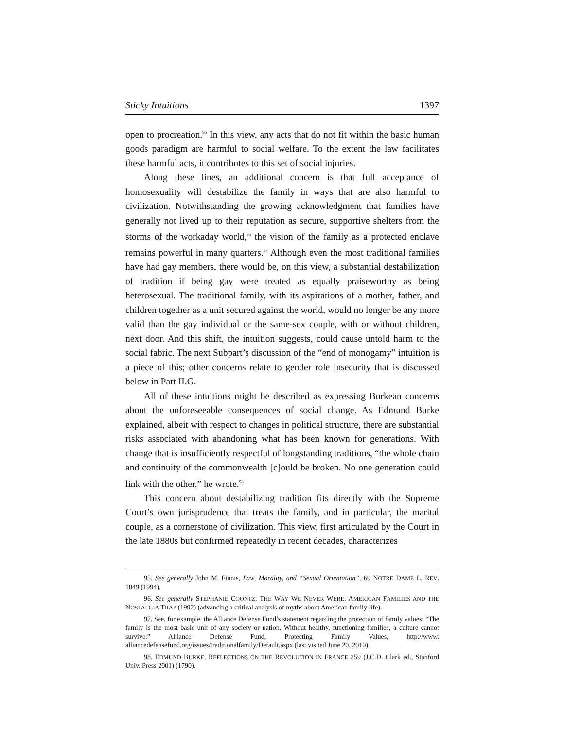Sticky Intuitions 1397
open to procreation.<sup>95</sup> In this view, any acts that do not fit within the basic human goods paradigm are harmful to social welfare. To the extent the law facilitates these harmful acts, it contributes to this set of social injuries.
Along these lines, an additional concern is that full acceptance of homosexuality will destabilize the family in ways that are also harmful to civilization. Notwithstanding the growing acknowledgment that families have generally not lived up to their reputation as secure, supportive shelters from the storms of the workaday world,<sup>96</sup> the vision of the family as a protected enclave remains powerful in many quarters.<sup>97</sup> Although even the most traditional families have had gay members, there would be, on this view, a substantial desta­bilization of tradition if being gay were treated as equally praiseworthy as being heterosexual. The traditional family, with its aspirations of a mother, father, and children together as a unit secured against the world, would no longer be any more valid than the gay individual or the same-sex couple, with or without children, next door. And this shift, the intuition suggests, could cause untold harm to the social fabric. The next Subpart’s discussion of the “end of monogamy” intuition is a piece of this; other concerns relate to gender role insecurity that is discussed below in Part II.G.
All of these intuitions might be described as expressing Burkean concerns about the unforeseeable consequences of social change. As Edmund Burke explained, albeit with respect to changes in political structure, there are substan­tial risks associated with abandoning what has been known for generations. With change that is insufficiently respectful of longstanding traditions, “the whole chain and continuity of the commonwealth [c]ould be broken. No one generation could link with the other,” he wrote.<sup>98</sup>
This concern about destabilizing tradition fits directly with the Supreme Court’s own jurisprudence that treats the family, and in particular, the marital couple, as a cornerstone of civilization. This view, first articulated by the Court in the late 1880s but confirmed repeatedly in recent decades, characterizes
95. See generally John M. Finnis, Law, Morality, and “Sexual Orientation”, 69 NOTRE DAME L. REV. 1049 (1994).
96. See generally STEPHANIE COONTZ, THE WAY WE NEVER WERE: AMERICAN FAMILIES AND THE NOSTALGIA TRAP (1992) (advancing a critical analysis of myths about American family life).
97. See, for example, the Alliance Defense Fund’s statement regarding the protection of family values: “The family is the most basic unit of any society or nation. Without healthy, functioning families, a culture cannot survive.” Alliance Defense Fund, Protecting Family Values, http://www. alliancedefensefund.org/issues/traditionalfamily/Default.aspx (last visited June 20, 2010).
98. EDMUND BURKE, REFLECTIONS ON THE REVOLUTION IN FRANCE 259 (J.C.D. Clark ed., Stanford Univ. Press 2001) (1790).